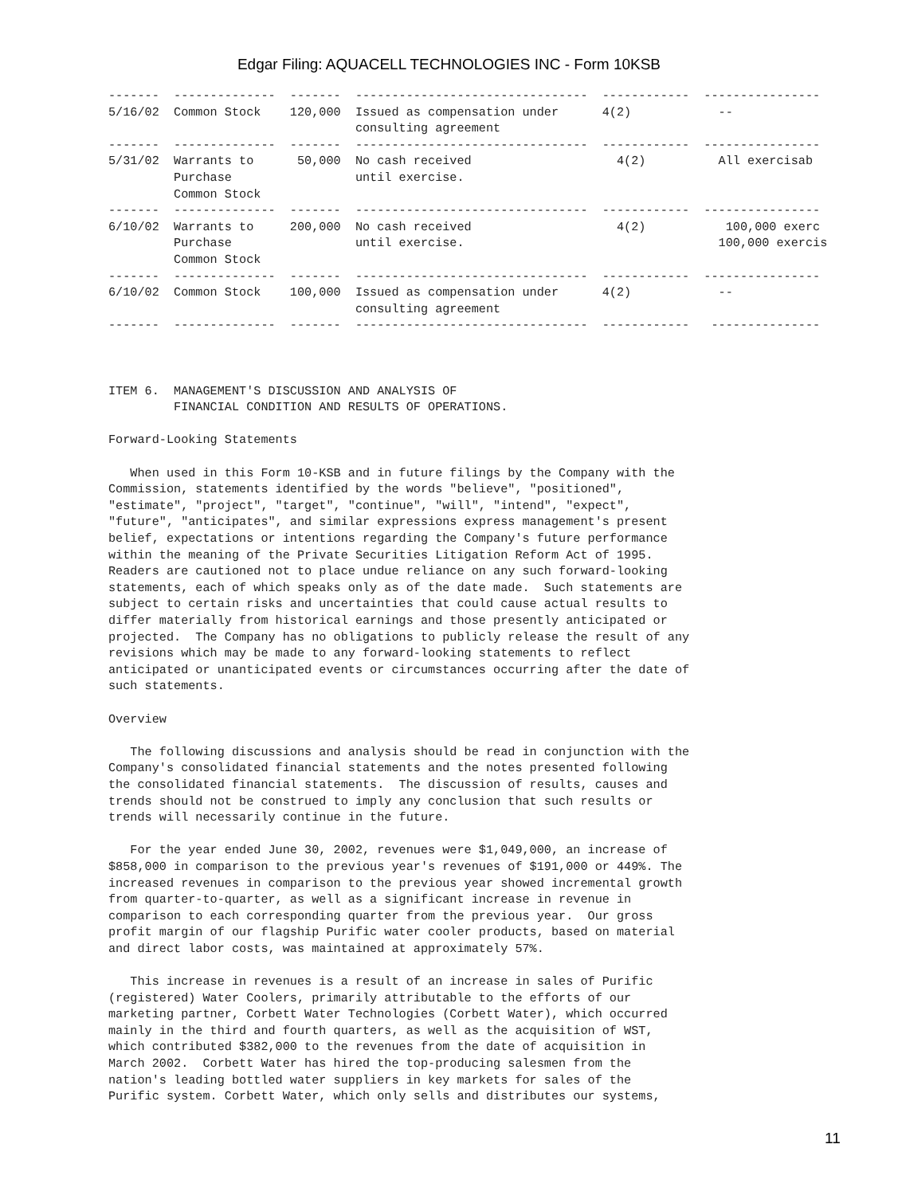Edgar Filing: AQUACELL TECHNOLOGIES INC - Form 10KSB
-------  --------------  -------  --------------------------------  ------------  ----------------
5/16/02  Common Stock    120,000  Issued as compensation under      4(2)            --
                                  consulting agreement
-------  --------------  -------  --------------------------------  ------------  ----------------
5/31/02  Warrants to      50,000  No cash received                    4(2)          All exercisab
         Purchase                 until exercise.
         Common Stock
-------  --------------  -------  --------------------------------  ------------  ----------------
6/10/02  Warrants to     200,000  No cash received                    4(2)           100,000 exerc
         Purchase                 until exercise.                                   100,000 exercis
         Common Stock
-------  --------------  -------  --------------------------------  ------------  ----------------
6/10/02  Common Stock    100,000  Issued as compensation under      4(2)            --
                                  consulting agreement
-------  --------------  -------  --------------------------------  ------------   ---------------



ITEM 6.  MANAGEMENT'S DISCUSSION AND ANALYSIS OF
         FINANCIAL CONDITION AND RESULTS OF OPERATIONS.

Forward-Looking Statements

   When used in this Form 10-KSB and in future filings by the Company with the
Commission, statements identified by the words "believe", "positioned",
"estimate", "project", "target", "continue", "will", "intend", "expect",
"future", "anticipates", and similar expressions express management's present
belief, expectations or intentions regarding the Company's future performance
within the meaning of the Private Securities Litigation Reform Act of 1995.
Readers are cautioned not to place undue reliance on any such forward-looking
statements, each of which speaks only as of the date made.  Such statements are
subject to certain risks and uncertainties that could cause actual results to
differ materially from historical earnings and those presently anticipated or
projected.  The Company has no obligations to publicly release the result of any
revisions which may be made to any forward-looking statements to reflect
anticipated or unanticipated events or circumstances occurring after the date of
such statements.

Overview

   The following discussions and analysis should be read in conjunction with the
Company's consolidated financial statements and the notes presented following
the consolidated financial statements.  The discussion of results, causes and
trends should not be construed to imply any conclusion that such results or
trends will necessarily continue in the future.

   For the year ended June 30, 2002, revenues were $1,049,000, an increase of
$858,000 in comparison to the previous year's revenues of $191,000 or 449%. The
increased revenues in comparison to the previous year showed incremental growth
from quarter-to-quarter, as well as a significant increase in revenue in
comparison to each corresponding quarter from the previous year.  Our gross
profit margin of our flagship Purific water cooler products, based on material
and direct labor costs, was maintained at approximately 57%.

   This increase in revenues is a result of an increase in sales of Purific
(registered) Water Coolers, primarily attributable to the efforts of our
marketing partner, Corbett Water Technologies (Corbett Water), which occurred
mainly in the third and fourth quarters, as well as the acquisition of WST,
which contributed $382,000 to the revenues from the date of acquisition in
March 2002.  Corbett Water has hired the top-producing salesmen from the
nation's leading bottled water suppliers in key markets for sales of the
Purific system. Corbett Water, which only sells and distributes our systems,
11